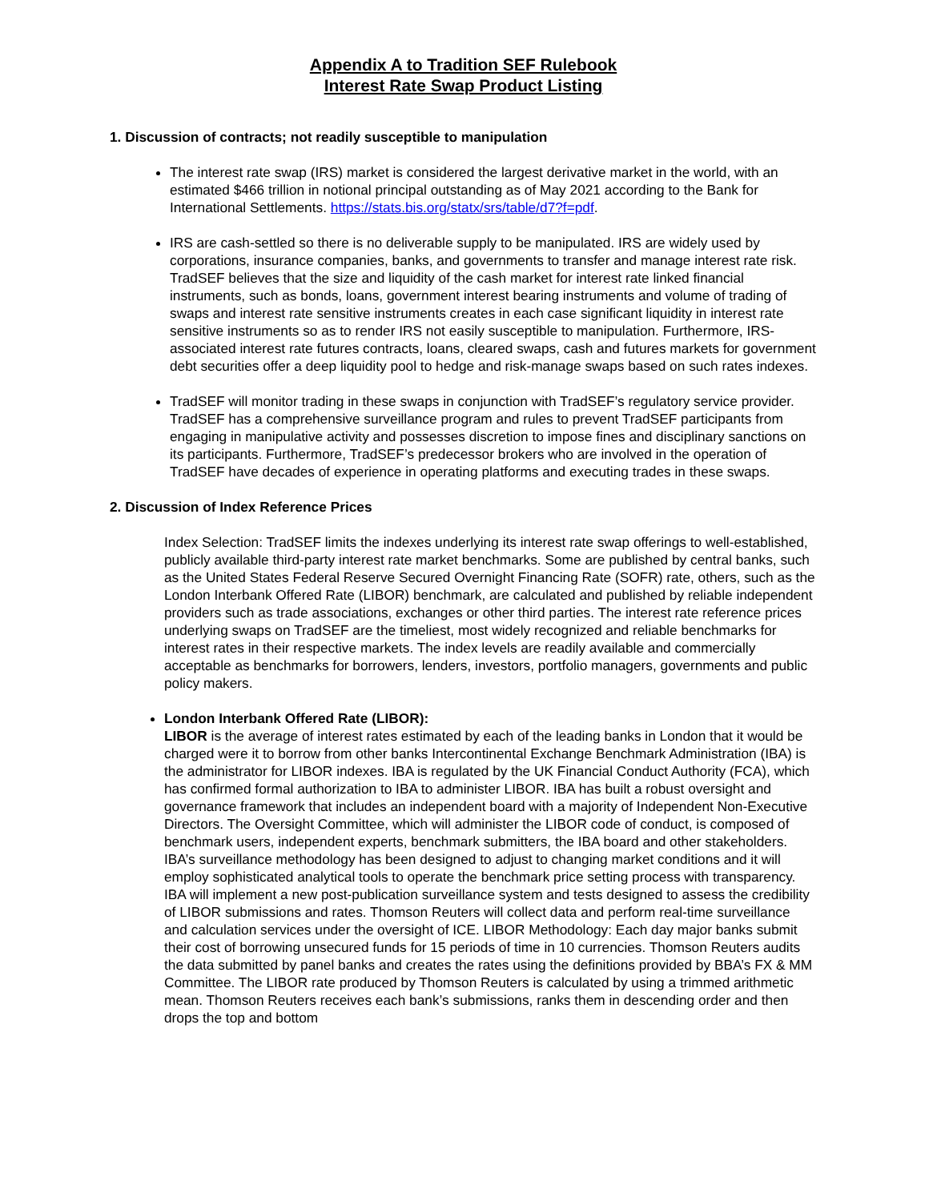Appendix A to Tradition SEF Rulebook
Interest Rate Swap Product Listing
1. Discussion of contracts; not readily susceptible to manipulation
The interest rate swap (IRS) market is considered the largest derivative market in the world, with an estimated $466 trillion in notional principal outstanding as of May 2021 according to the Bank for International Settlements. https://stats.bis.org/statx/srs/table/d7?f=pdf.
IRS are cash-settled so there is no deliverable supply to be manipulated. IRS are widely used by corporations, insurance companies, banks, and governments to transfer and manage interest rate risk. TradSEF believes that the size and liquidity of the cash market for interest rate linked financial instruments, such as bonds, loans, government interest bearing instruments and volume of trading of swaps and interest rate sensitive instruments creates in each case significant liquidity in interest rate sensitive instruments so as to render IRS not easily susceptible to manipulation. Furthermore, IRS-associated interest rate futures contracts, loans, cleared swaps, cash and futures markets for government debt securities offer a deep liquidity pool to hedge and risk-manage swaps based on such rates indexes.
TradSEF will monitor trading in these swaps in conjunction with TradSEF’s regulatory service provider. TradSEF has a comprehensive surveillance program and rules to prevent TradSEF participants from engaging in manipulative activity and possesses discretion to impose fines and disciplinary sanctions on its participants. Furthermore, TradSEF’s predecessor brokers who are involved in the operation of TradSEF have decades of experience in operating platforms and executing trades in these swaps.
2. Discussion of Index Reference Prices
Index Selection: TradSEF limits the indexes underlying its interest rate swap offerings to well-established, publicly available third-party interest rate market benchmarks. Some are published by central banks, such as the United States Federal Reserve Secured Overnight Financing Rate (SOFR) rate, others, such as the London Interbank Offered Rate (LIBOR) benchmark, are calculated and published by reliable independent providers such as trade associations, exchanges or other third parties. The interest rate reference prices underlying swaps on TradSEF are the timeliest, most widely recognized and reliable benchmarks for interest rates in their respective markets. The index levels are readily available and commercially acceptable as benchmarks for borrowers, lenders, investors, portfolio managers, governments and public policy makers.
London Interbank Offered Rate (LIBOR):
LIBOR is the average of interest rates estimated by each of the leading banks in London that it would be charged were it to borrow from other banks Intercontinental Exchange Benchmark Administration (IBA) is the administrator for LIBOR indexes. IBA is regulated by the UK Financial Conduct Authority (FCA), which has confirmed formal authorization to IBA to administer LIBOR. IBA has built a robust oversight and governance framework that includes an independent board with a majority of Independent Non-Executive Directors. The Oversight Committee, which will administer the LIBOR code of conduct, is composed of benchmark users, independent experts, benchmark submitters, the IBA board and other stakeholders. IBA’s surveillance methodology has been designed to adjust to changing market conditions and it will employ sophisticated analytical tools to operate the benchmark price setting process with transparency. IBA will implement a new post-publication surveillance system and tests designed to assess the credibility of LIBOR submissions and rates. Thomson Reuters will collect data and perform real-time surveillance and calculation services under the oversight of ICE. LIBOR Methodology: Each day major banks submit their cost of borrowing unsecured funds for 15 periods of time in 10 currencies. Thomson Reuters audits the data submitted by panel banks and creates the rates using the definitions provided by BBA’s FX & MM Committee. The LIBOR rate produced by Thomson Reuters is calculated by using a trimmed arithmetic mean. Thomson Reuters receives each bank’s submissions, ranks them in descending order and then drops the top and bottom